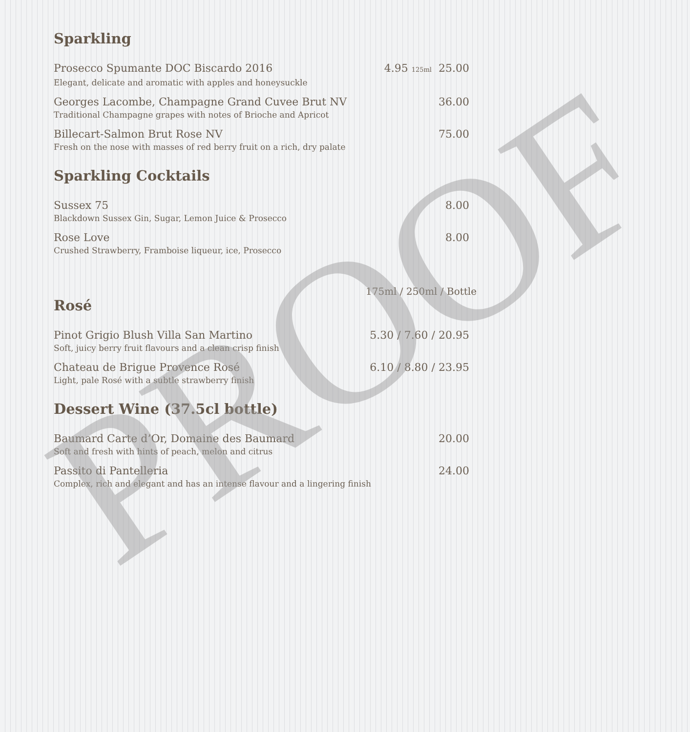Sparkling
Prosecco Spumante DOC Biscardo 2016 4.95 125ml 25.00
Elegant, delicate and aromatic with apples and honeysuckle
Georges Lacombe, Champagne Grand Cuvee Brut NV 36.00
Traditional Champagne grapes with notes of Brioche and Apricot
Billecart-Salmon Brut Rose NV 75.00
Fresh on the nose with masses of red berry fruit on a rich, dry palate
Sparkling Cocktails
Sussex 75 8.00
Blackdown Sussex Gin, Sugar, Lemon Juice & Prosecco
Rose Love 8.00
Crushed Strawberry, Framboise liqueur, ice, Prosecco
175ml / 250ml / Bottle
Rosé
Pinot Grigio Blush Villa San Martino 5.30 / 7.60 / 20.95
Soft, juicy berry fruit flavours and a clean crisp finish
Chateau de Brigue Provence Rosé 6.10 / 8.80 / 23.95
Light, pale Rosé with a subtle strawberry finish
Dessert Wine (37.5cl bottle)
Baumard Carte d’Or, Domaine des Baumard 20.00
Soft and fresh with hints of peach, melon and citrus
Passito di Pantelleria 24.00
Complex, rich and elegant and has an intense flavour and a lingering finish
PROOF